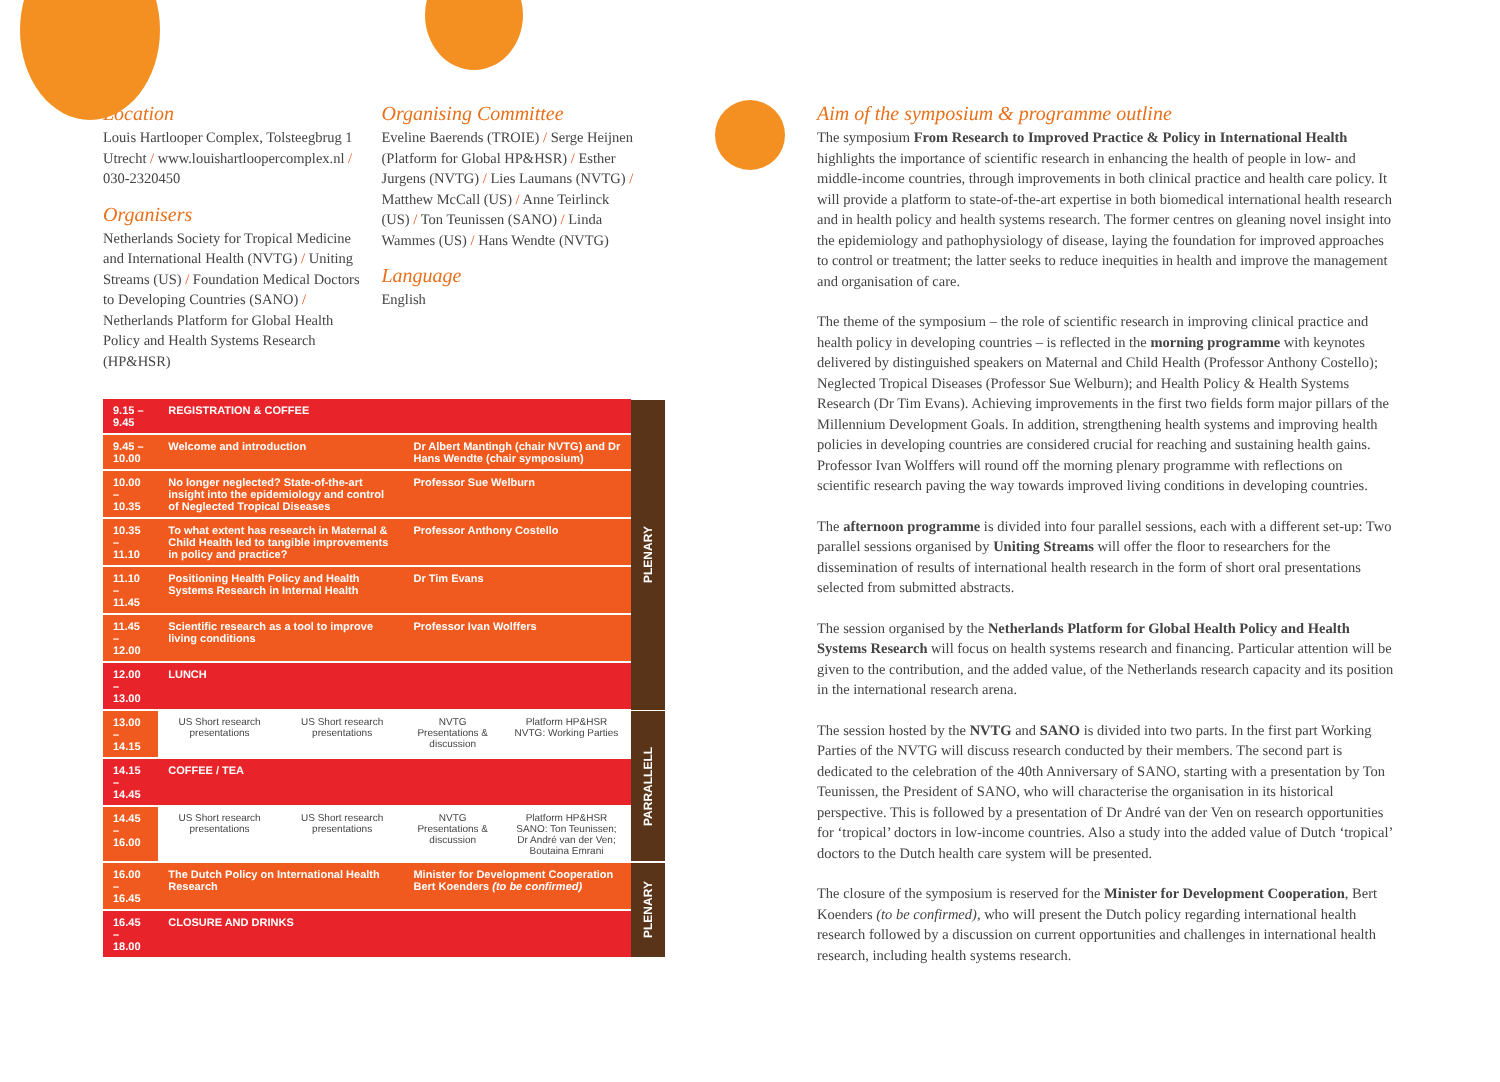Location
Louis Hartlooper Complex, Tolsteegbrug 1 Utrecht / www.louishartloopercomplex.nl / 030-2320450
Organisers
Netherlands Society for Tropical Medicine and International Health (NVTG) / Uniting Streams (US) / Foundation Medical Doctors to Developing Countries (SANO) / Netherlands Platform for Global Health Policy and Health Systems Research (HP&HSR)
Organising Committee
Eveline Baerends (TROIE) / Serge Heijnen (Platform for Global HP&HSR) / Esther Jurgens (NVTG) / Lies Laumans (NVTG) / Matthew McCall (US) / Anne Teirlinck (US) / Ton Teunissen (SANO) / Linda Wammes (US) / Hans Wendte (NVTG)
Language
English
| 9.15 – 9.45 | REGISTRATION & COFFEE | | | | PLENARY |
| 9.45 – 10.00 | Welcome and introduction | | Dr Albert Mantingh (chair NVTG) and Dr Hans Wendte (chair symposium) | | |
| 10.00 – 10.35 | No longer neglected? State-of-the-art insight into the epidemiology and control of Neglected Tropical Diseases | | Professor Sue Welburn | | |
| 10.35 – 11.10 | To what extent has research in Maternal & Child Health led to tangible improvements in policy and practice? | | Professor Anthony Costello | | |
| 11.10 – 11.45 | Positioning Health Policy and Health Systems Research in Internal Health | | Dr Tim Evans | | |
| 11.45 – 12.00 | Scientific research as a tool to improve living conditions | | Professor Ivan Wolffers | | |
| 12.00 – 13.00 | LUNCH | | | | |
| 13.00 – 14.15 | US Short research presentations | US Short research presentations | NVTG Presentations & discussion | Platform HP&HSR NVTG: Working Parties | PARRALLELL |
| 14.15 – 14.45 | COFFEE / TEA | | | | |
| 14.45 – 16.00 | US Short research presentations | US Short research presentations | NVTG Presentations & discussion | Platform HP&HSR SANO: Ton Teunissen; Dr André van der Ven; Boutaina Emrani | |
| 16.00 – 16.45 | The Dutch Policy on International Health Research | | Minister for Development Cooperation Bert Koenders (to be confirmed) | | PLENARY |
| 16.45 – 18.00 | CLOSURE AND DRINKS | | | | |
Aim of the symposium & programme outline
The symposium From Research to Improved Practice & Policy in International Health highlights the importance of scientific research in enhancing the health of people in low- and middle-income countries, through improvements in both clinical practice and health care policy. It will provide a platform to state-of-the-art expertise in both biomedical international health research and in health policy and health systems research. The former centres on gleaning novel insight into the epidemiology and pathophysiology of disease, laying the foundation for improved approaches to control or treatment; the latter seeks to reduce inequities in health and improve the management and organisation of care.
The theme of the symposium – the role of scientific research in improving clinical practice and health policy in developing countries – is reflected in the morning programme with keynotes delivered by distinguished speakers on Maternal and Child Health (Professor Anthony Costello); Neglected Tropical Diseases (Professor Sue Welburn); and Health Policy & Health Systems Research (Dr Tim Evans). Achieving improvements in the first two fields form major pillars of the Millennium Development Goals. In addition, strengthening health systems and improving health policies in developing countries are considered crucial for reaching and sustaining health gains. Professor Ivan Wolffers will round off the morning plenary programme with reflections on scientific research paving the way towards improved living conditions in developing countries.
The afternoon programme is divided into four parallel sessions, each with a different set-up: Two parallel sessions organised by Uniting Streams will offer the floor to researchers for the dissemination of results of international health research in the form of short oral presentations selected from submitted abstracts.
The session organised by the Netherlands Platform for Global Health Policy and Health Systems Research will focus on health systems research and financing. Particular attention will be given to the contribution, and the added value, of the Netherlands research capacity and its position in the international research arena.
The session hosted by the NVTG and SANO is divided into two parts. In the first part Working Parties of the NVTG will discuss research conducted by their members. The second part is dedicated to the celebration of the 40th Anniversary of SANO, starting with a presentation by Ton Teunissen, the President of SANO, who will characterise the organisation in its historical perspective. This is followed by a presentation of Dr André van der Ven on research opportunities for ‘tropical’ doctors in low-income countries. Also a study into the added value of Dutch ‘tropical’ doctors to the Dutch health care system will be presented.
The closure of the symposium is reserved for the Minister for Development Cooperation, Bert Koenders (to be confirmed), who will present the Dutch policy regarding international health research followed by a discussion on current opportunities and challenges in international health research, including health systems research.